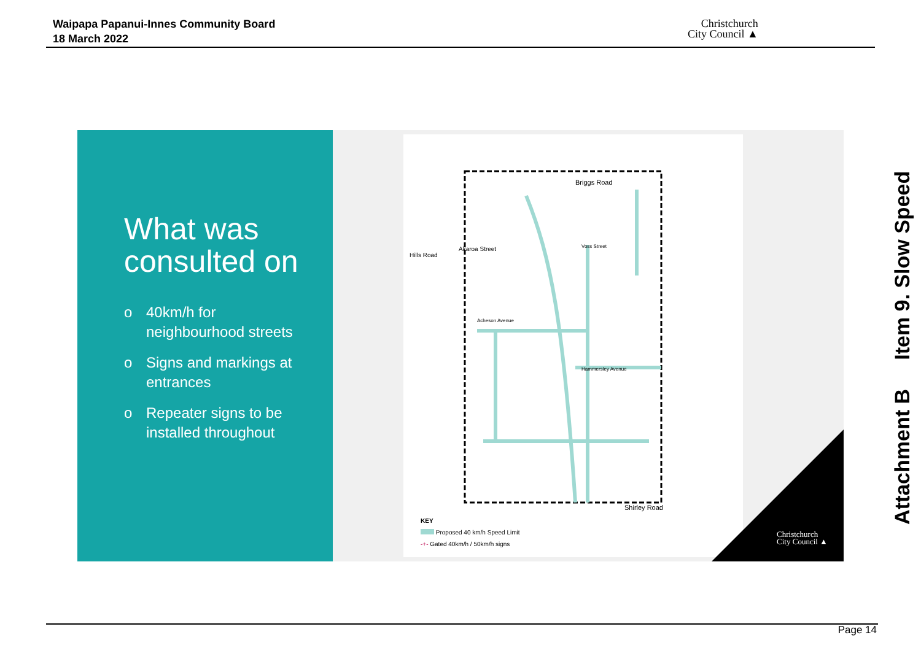Waipapa Papanui-Innes Community Board
18 March 2022
Christchurch
City Council ▲
What was
consulted on
o 40km/h for
neighbourhood streets
o Signs and markings at
entrances
o Repeater signs to be
installed throughout
Briggs Road
Shirley Road
Acheson Avenue
Hammersley Avenue
Voss Street
Hills Road
Akaroa Street
KEY
Proposed 40 km/h Speed Limit
-+- Gated 40km/h / 50km/h signs
Christchurch
City Council ▲
Attachment B Item 9. Slow Speed
Page 14